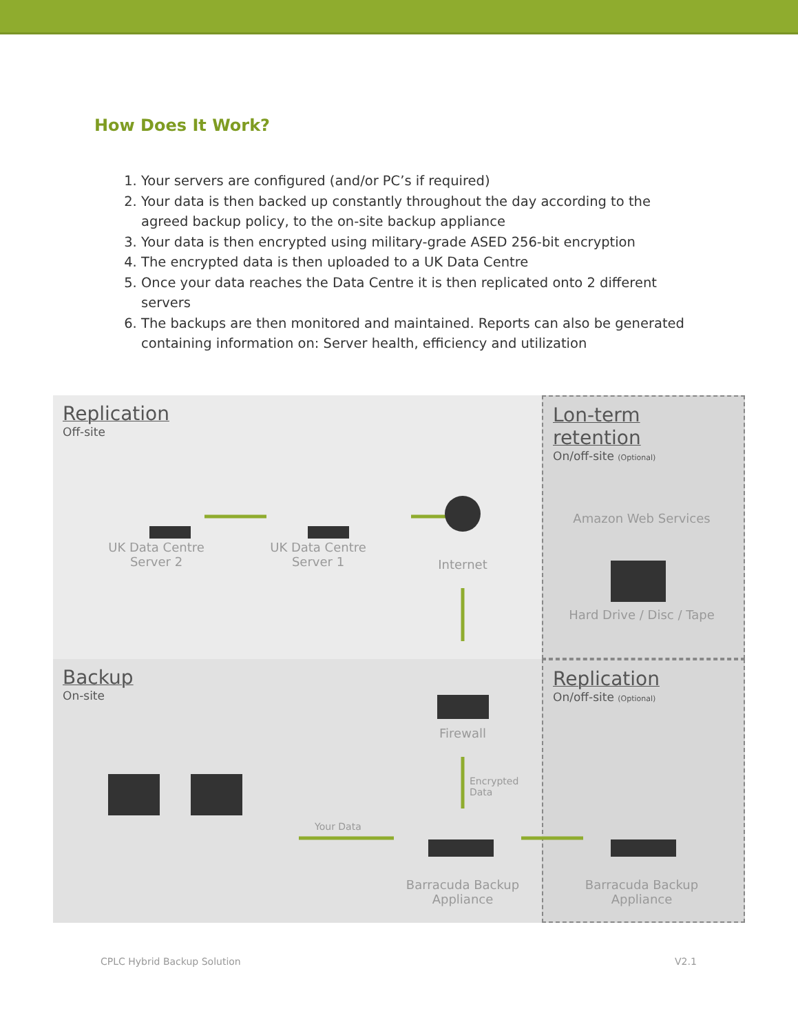How Does It Work?
1. Your servers are configured (and/or PC’s if required)
2. Your data is then backed up constantly throughout the day according to the agreed backup policy, to the on-site backup appliance
3. Your data is then encrypted using military-grade ASED 256-bit encryption
4. The encrypted data is then uploaded to a UK Data Centre
5. Once your data reaches the Data Centre it is then replicated onto 2 different servers
6. The backups are then monitored and maintained. Reports can also be generated containing information on: Server health, efficiency and utilization
Replication
Off-site
Lon-term retention
On/off-site (Optional)
Backup
On-site
Replication
On/off-site (Optional)
UK Data Centre
Server 2
UK Data Centre
Server 1
Internet
Amazon Web Services
Hard Drive / Disc / Tape
Firewall
Encrypted
Data
Your Data
Barracuda Backup
Appliance
Barracuda Backup
Appliance
CPLC Hybrid Backup Solution V2.1